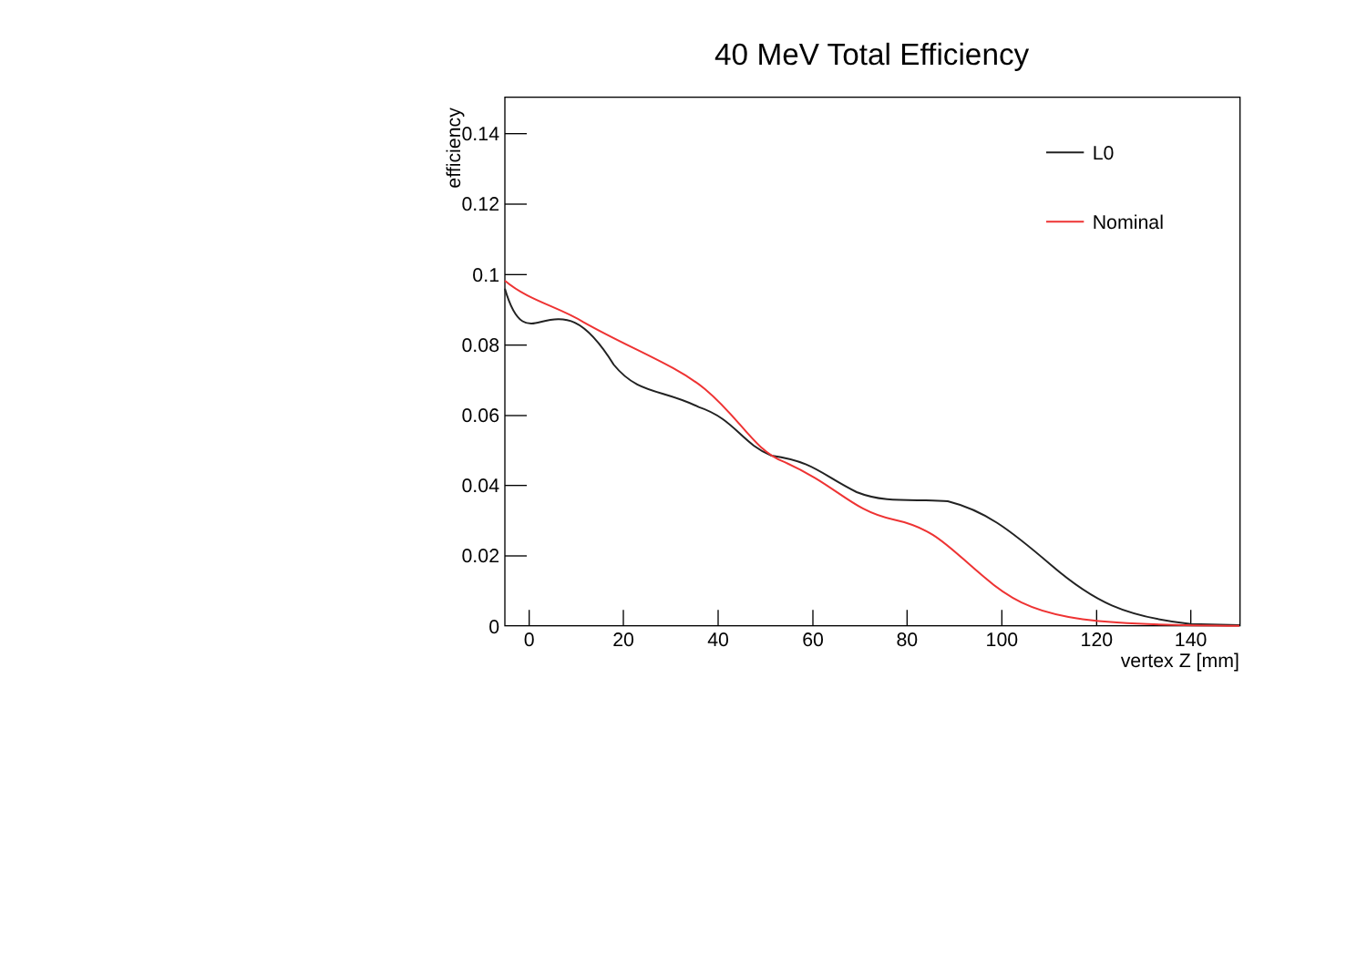40 MeV Total Efficiency
0.14
0.12
0.1
0.08
0.06
0.04
0.02
0
0
20
40
60
80
100
120
140
vertex Z [mm]
efficiency
L0
Nominal